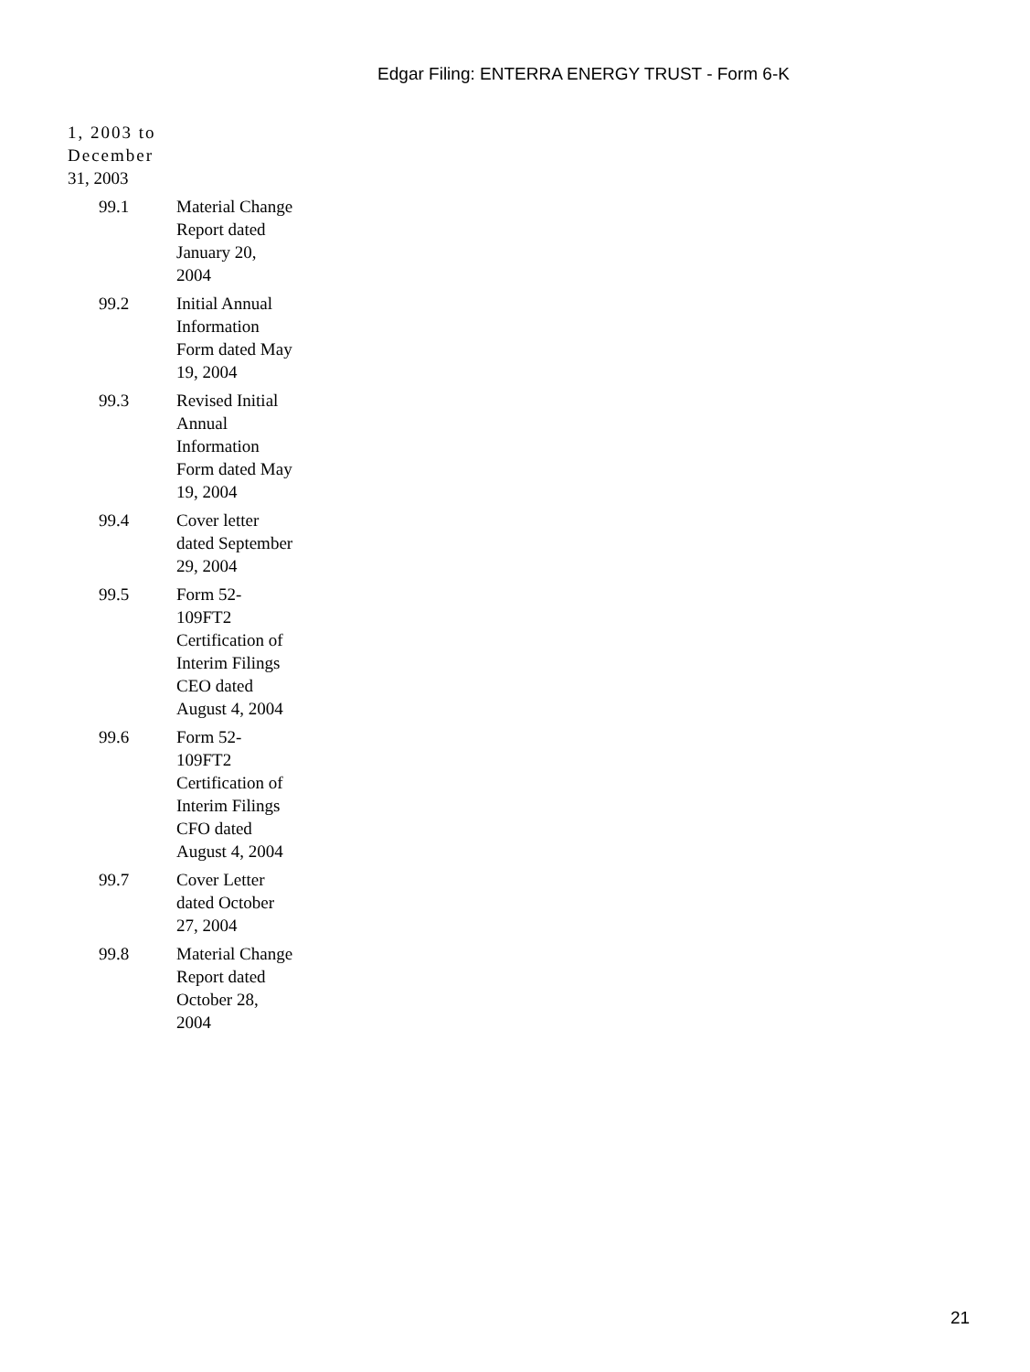Edgar Filing: ENTERRA ENERGY TRUST - Form 6-K
1, 2003 to
December
31, 2003
| 99.1 | Material Change Report dated January 20, 2004 |
| 99.2 | Initial Annual Information Form dated May 19, 2004 |
| 99.3 | Revised Initial Annual Information Form dated May 19, 2004 |
| 99.4 | Cover letter dated September 29, 2004 |
| 99.5 | Form 52-109FT2 Certification of Interim Filings CEO dated August 4, 2004 |
| 99.6 | Form 52-109FT2 Certification of Interim Filings CFO dated August 4, 2004 |
| 99.7 | Cover Letter dated October 27, 2004 |
| 99.8 | Material Change Report dated October 28, 2004 |
21